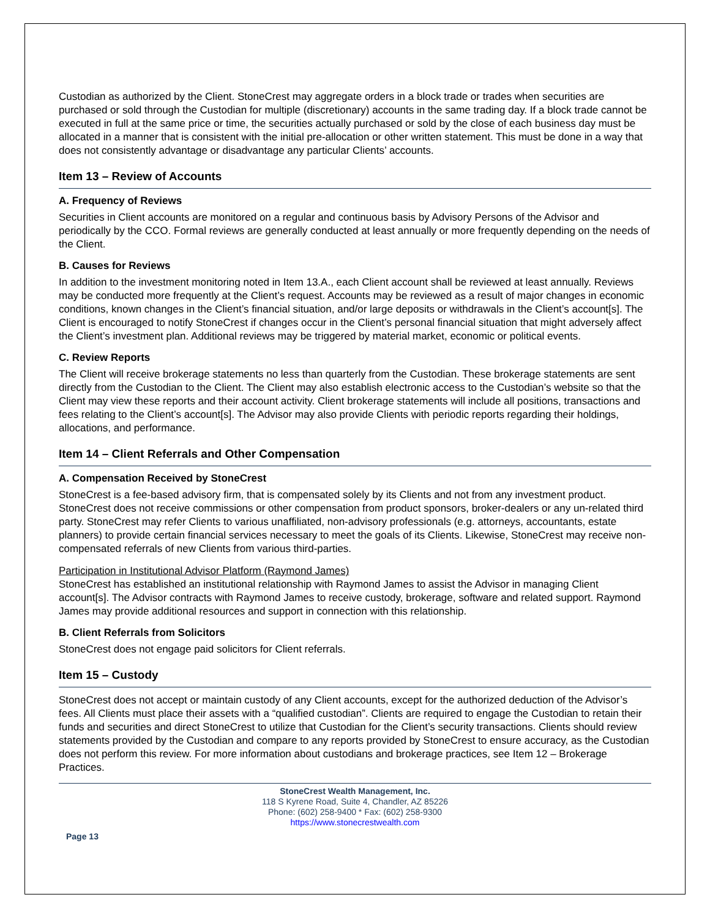Custodian as authorized by the Client. StoneCrest may aggregate orders in a block trade or trades when securities are purchased or sold through the Custodian for multiple (discretionary) accounts in the same trading day. If a block trade cannot be executed in full at the same price or time, the securities actually purchased or sold by the close of each business day must be allocated in a manner that is consistent with the initial pre-allocation or other written statement. This must be done in a way that does not consistently advantage or disadvantage any particular Clients’ accounts.
Item 13 – Review of Accounts
A. Frequency of Reviews
Securities in Client accounts are monitored on a regular and continuous basis by Advisory Persons of the Advisor and periodically by the CCO. Formal reviews are generally conducted at least annually or more frequently depending on the needs of the Client.
B. Causes for Reviews
In addition to the investment monitoring noted in Item 13.A., each Client account shall be reviewed at least annually. Reviews may be conducted more frequently at the Client’s request. Accounts may be reviewed as a result of major changes in economic conditions, known changes in the Client’s financial situation, and/or large deposits or withdrawals in the Client’s account[s]. The Client is encouraged to notify StoneCrest if changes occur in the Client’s personal financial situation that might adversely affect the Client’s investment plan. Additional reviews may be triggered by material market, economic or political events.
C. Review Reports
The Client will receive brokerage statements no less than quarterly from the Custodian. These brokerage statements are sent directly from the Custodian to the Client. The Client may also establish electronic access to the Custodian’s website so that the Client may view these reports and their account activity. Client brokerage statements will include all positions, transactions and fees relating to the Client’s account[s]. The Advisor may also provide Clients with periodic reports regarding their holdings, allocations, and performance.
Item 14 – Client Referrals and Other Compensation
A. Compensation Received by StoneCrest
StoneCrest is a fee-based advisory firm, that is compensated solely by its Clients and not from any investment product. StoneCrest does not receive commissions or other compensation from product sponsors, broker-dealers or any un-related third party. StoneCrest may refer Clients to various unaffiliated, non-advisory professionals (e.g. attorneys, accountants, estate planners) to provide certain financial services necessary to meet the goals of its Clients. Likewise, StoneCrest may receive non-compensated referrals of new Clients from various third-parties.
Participation in Institutional Advisor Platform (Raymond James)
StoneCrest has established an institutional relationship with Raymond James to assist the Advisor in managing Client account[s]. The Advisor contracts with Raymond James to receive custody, brokerage, software and related support. Raymond James may provide additional resources and support in connection with this relationship.
B. Client Referrals from Solicitors
StoneCrest does not engage paid solicitors for Client referrals.
Item 15 – Custody
StoneCrest does not accept or maintain custody of any Client accounts, except for the authorized deduction of the Advisor’s fees. All Clients must place their assets with a “qualified custodian”. Clients are required to engage the Custodian to retain their funds and securities and direct StoneCrest to utilize that Custodian for the Client’s security transactions. Clients should review statements provided by the Custodian and compare to any reports provided by StoneCrest to ensure accuracy, as the Custodian does not perform this review. For more information about custodians and brokerage practices, see Item 12 – Brokerage Practices.
StoneCrest Wealth Management, Inc.
118 S Kyrene Road, Suite 4, Chandler, AZ 85226
Phone: (602) 258-9400 * Fax: (602) 258-9300
https://www.stonecrestwealth.com
Page 13